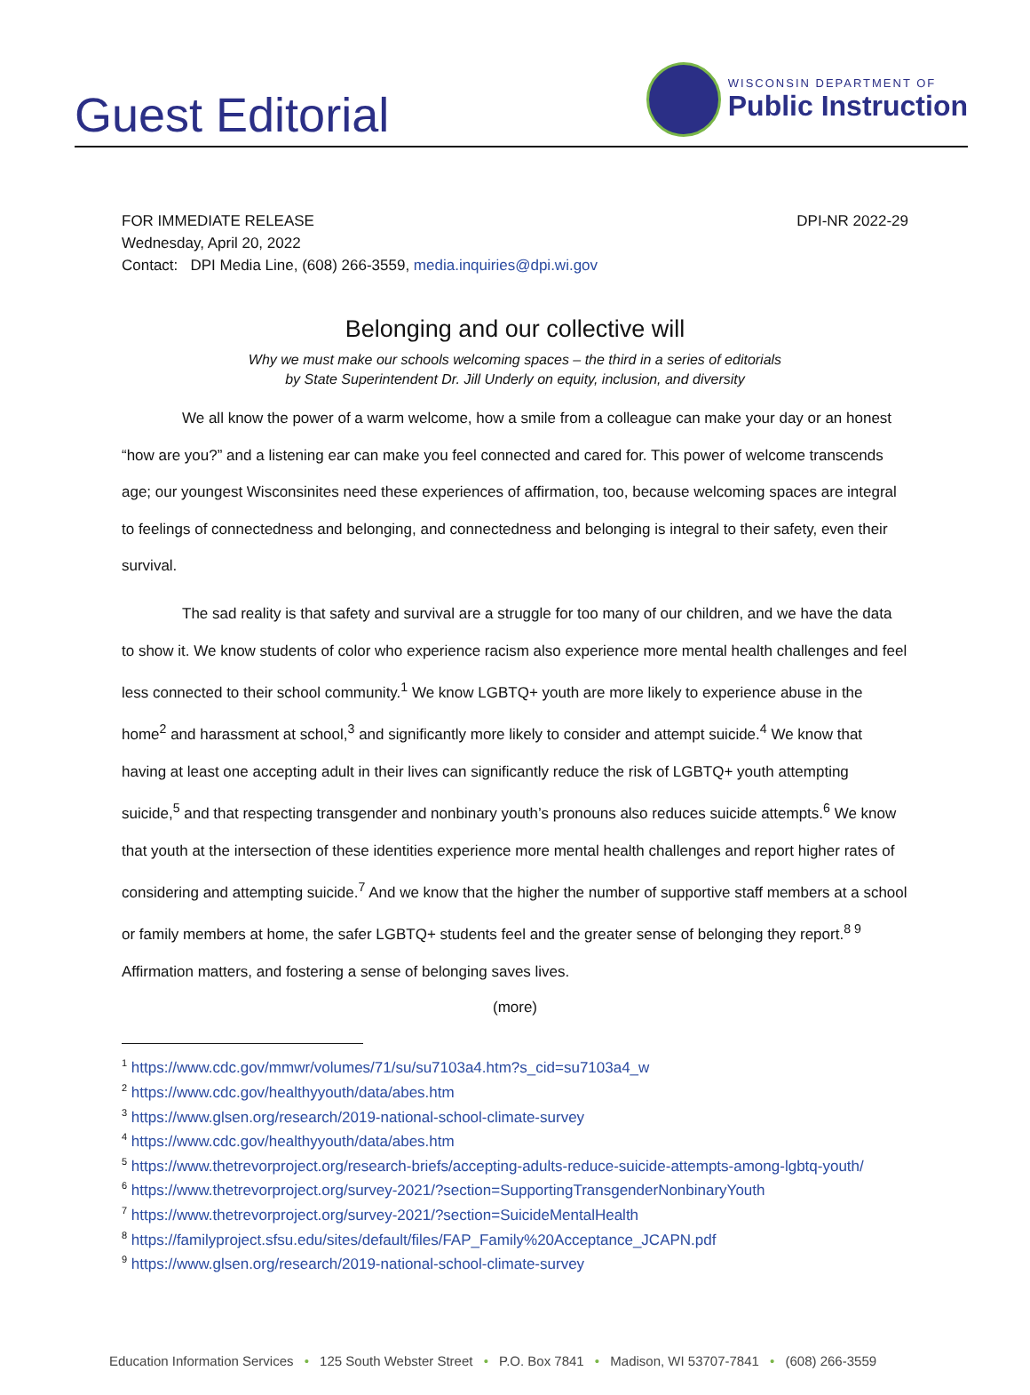Guest Editorial
WISCONSIN DEPARTMENT OF
Public Instruction
FOR IMMEDIATE RELEASE DPI-NR 2022-29
Wednesday, April 20, 2022
Contact: DPI Media Line, (608) 266-3559, media.inquiries@dpi.wi.gov
Belonging and our collective will
Why we must make our schools welcoming spaces – the third in a series of editorials
by State Superintendent Dr. Jill Underly on equity, inclusion, and diversity
We all know the power of a warm welcome, how a smile from a colleague can make your day or an honest “how are you?” and a listening ear can make you feel connected and cared for. This power of welcome transcends age; our youngest Wisconsinites need these experiences of affirmation, too, because welcoming spaces are integral to feelings of connectedness and belonging, and connectedness and belonging is integral to their safety, even their survival.
The sad reality is that safety and survival are a struggle for too many of our children, and we have the data to show it. We know students of color who experience racism also experience more mental health challenges and feel less connected to their school community.<sup>1</sup> We know LGBTQ+ youth are more likely to experience abuse in the home<sup>2</sup> and harassment at school,<sup>3</sup> and significantly more likely to consider and attempt suicide.<sup>4</sup> We know that having at least one accepting adult in their lives can significantly reduce the risk of LGBTQ+ youth attempting suicide,<sup>5</sup> and that respecting transgender and nonbinary youth’s pronouns also reduces suicide attempts.<sup>6</sup> We know that youth at the intersection of these identities experience more mental health challenges and report higher rates of considering and attempting suicide.<sup>7</sup> And we know that the higher the number of supportive staff members at a school or family members at home, the safer LGBTQ+ students feel and the greater sense of belonging they report.<sup>8 9</sup> Affirmation matters, and fostering a sense of belonging saves lives.
(more)
<sup>1</sup> https://www.cdc.gov/mmwr/volumes/71/su/su7103a4.htm?s_cid=su7103a4_w
<sup>2</sup> https://www.cdc.gov/healthyyouth/data/abes.htm
<sup>3</sup> https://www.glsen.org/research/2019-national-school-climate-survey
<sup>4</sup> https://www.cdc.gov/healthyyouth/data/abes.htm
<sup>5</sup> https://www.thetrevorproject.org/research-briefs/accepting-adults-reduce-suicide-attempts-among-lgbtq-youth/
<sup>6</sup> https://www.thetrevorproject.org/survey-2021/?section=SupportingTransgenderNonbinaryYouth
<sup>7</sup> https://www.thetrevorproject.org/survey-2021/?section=SuicideMentalHealth
<sup>8</sup> https://familyproject.sfsu.edu/sites/default/files/FAP_Family%20Acceptance_JCAPN.pdf
<sup>9</sup> https://www.glsen.org/research/2019-national-school-climate-survey
Education Information Services • 125 South Webster Street • P.O. Box 7841 • Madison, WI 53707-7841 • (608) 266-3559